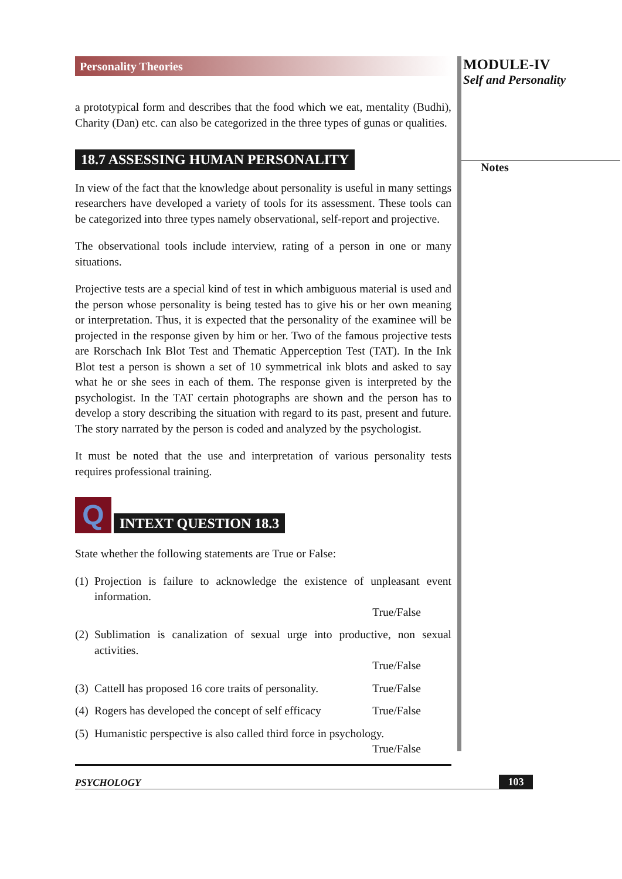Personality Theories
a prototypical form and describes that the food which we eat, mentality (Budhi), Charity (Dan) etc. can also be categorized in the three types of gunas or qualities.
18.7 ASSESSING HUMAN PERSONALITY
In view of the fact that the knowledge about personality is useful in many settings researchers have developed a variety of tools for its assessment. These tools can be categorized into three types namely observational, self-report and projective.
The observational tools include interview, rating of a person in one or many situations.
Projective tests are a special kind of test in which ambiguous material is used and the person whose personality is being tested has to give his or her own meaning or interpretation. Thus, it is expected that the personality of the examinee will be projected in the response given by him or her. Two of the famous projective tests are Rorschach Ink Blot Test and Thematic Apperception Test (TAT). In the Ink Blot test a person is shown a set of 10 symmetrical ink blots and asked to say what he or she sees in each of them. The response given is interpreted by the psychologist. In the TAT certain photographs are shown and the person has to develop a story describing the situation with regard to its past, present and future. The story narrated by the person is coded and analyzed by the psychologist.
It must be noted that the use and interpretation of various personality tests requires professional training.
Q
INTEXT QUESTION 18.3
State whether the following statements are True or False:
(1)
Projection is failure to acknowledge the existence of unpleasant event information.
True/False
(2)
Sublimation is canalization of sexual urge into productive, non sexual activities.
True/False
(3)
Cattell has proposed 16 core traits of personality. True/False
(4)
Rogers has developed the concept of self efficacy True/False
(5)
Humanistic perspective is also called third force in psychology.
True/False
MODULE-IV
Self and Personality
Notes
PSYCHOLOGY 103